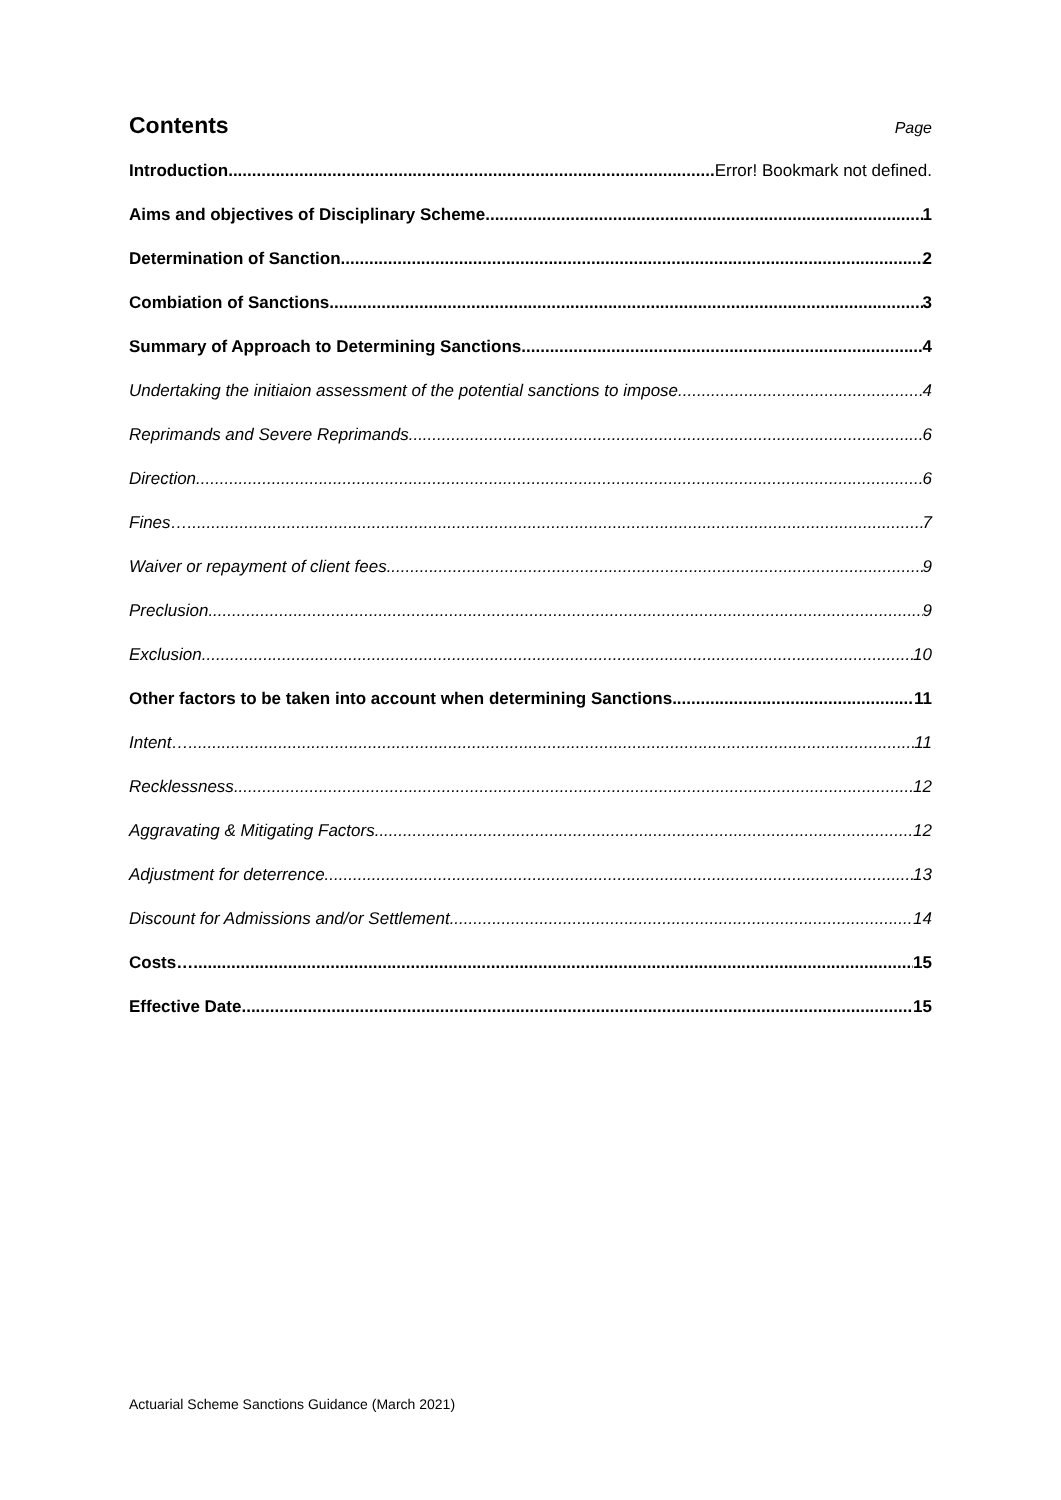Contents
Page
Introduction Error! Bookmark not defined.
Aims and objectives of Disciplinary Scheme 1
Determination of Sanction 2
Combiation of Sanctions 3
Summary of Approach to Determining Sanctions 4
Undertaking the initiaion assessment of the potential sanctions to impose 4
Reprimands and Severe Reprimands 6
Direction 6
Fines… 7
Waiver or repayment of client fees 9
Preclusion 9
Exclusion 10
Other factors to be taken into account when determining Sanctions 11
Intent… 11
Recklessness 12
Aggravating & Mitigating Factors 12
Adjustment for deterrence 13
Discount for Admissions and/or Settlement 14
Costs… 15
Effective Date 15
Actuarial Scheme Sanctions Guidance (March 2021)